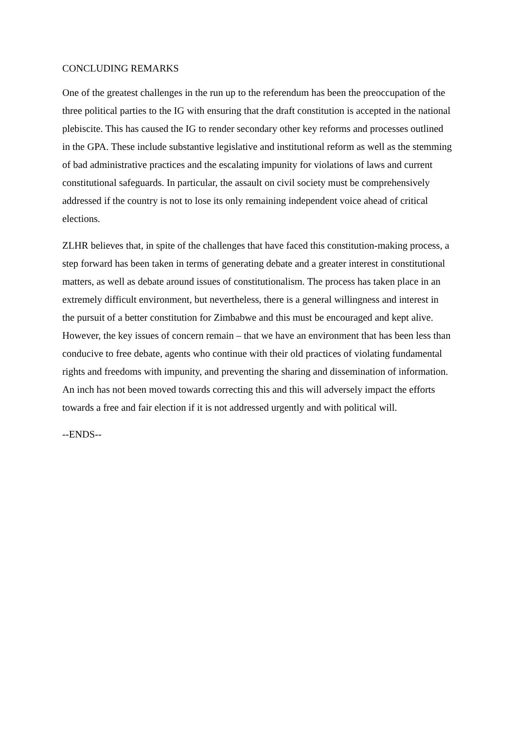CONCLUDING REMARKS
One of the greatest challenges in the run up to the referendum has been the preoccupation of the three political parties to the IG with ensuring that the draft constitution is accepted in the national plebiscite. This has caused the IG to render secondary other key reforms and processes outlined in the GPA. These include substantive legislative and institutional reform as well as the stemming of bad administrative practices and the escalating impunity for violations of laws and current constitutional safeguards. In particular, the assault on civil society must be comprehensively addressed if the country is not to lose its only remaining independent voice ahead of critical elections.
ZLHR believes that, in spite of the challenges that have faced this constitution-making process, a step forward has been taken in terms of generating debate and a greater interest in constitutional matters, as well as debate around issues of constitutionalism. The process has taken place in an extremely difficult environment, but nevertheless, there is a general willingness and interest in the pursuit of a better constitution for Zimbabwe and this must be encouraged and kept alive. However, the key issues of concern remain – that we have an environment that has been less than conducive to free debate, agents who continue with their old practices of violating fundamental rights and freedoms with impunity, and preventing the sharing and dissemination of information. An inch has not been moved towards correcting this and this will adversely impact the efforts towards a free and fair election if it is not addressed urgently and with political will.
--ENDS--